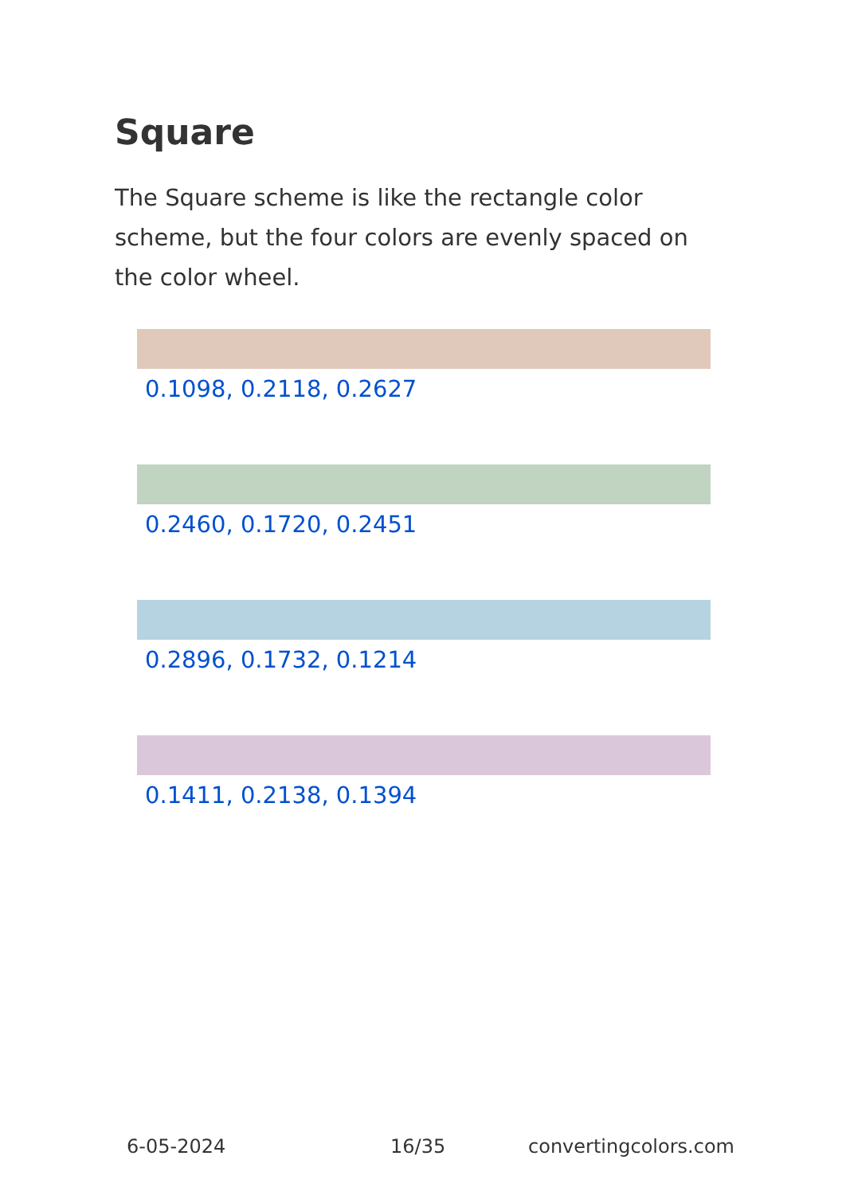Square
The Square scheme is like the rectangle color scheme, but the four colors are evenly spaced on the color wheel.
0.1098, 0.2118, 0.2627
0.2460, 0.1720, 0.2451
0.2896, 0.1732, 0.1214
0.1411, 0.2138, 0.1394
6-05-2024 16/35 convertingcolors.com